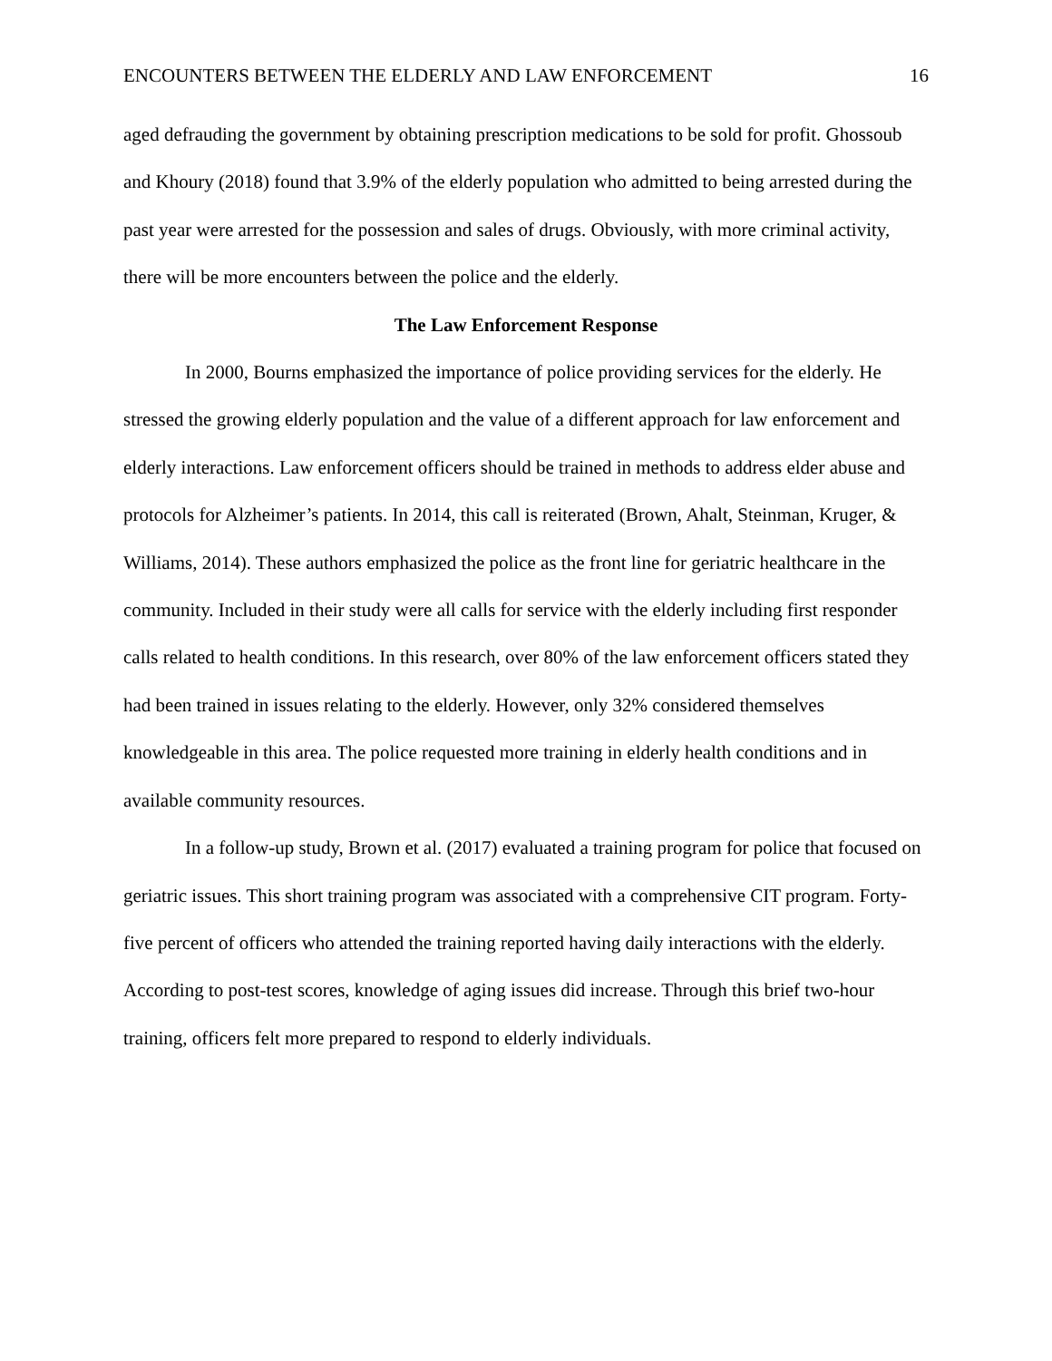ENCOUNTERS BETWEEN THE ELDERLY AND LAW ENFORCEMENT 16
aged defrauding the government by obtaining prescription medications to be sold for profit. Ghossoub and Khoury (2018) found that 3.9% of the elderly population who admitted to being arrested during the past year were arrested for the possession and sales of drugs. Obviously, with more criminal activity, there will be more encounters between the police and the elderly.
The Law Enforcement Response
In 2000, Bourns emphasized the importance of police providing services for the elderly. He stressed the growing elderly population and the value of a different approach for law enforcement and elderly interactions. Law enforcement officers should be trained in methods to address elder abuse and protocols for Alzheimer’s patients. In 2014, this call is reiterated (Brown, Ahalt, Steinman, Kruger, & Williams, 2014). These authors emphasized the police as the front line for geriatric healthcare in the community. Included in their study were all calls for service with the elderly including first responder calls related to health conditions. In this research, over 80% of the law enforcement officers stated they had been trained in issues relating to the elderly. However, only 32% considered themselves knowledgeable in this area. The police requested more training in elderly health conditions and in available community resources.
In a follow-up study, Brown et al. (2017) evaluated a training program for police that focused on geriatric issues. This short training program was associated with a comprehensive CIT program. Forty-five percent of officers who attended the training reported having daily interactions with the elderly. According to post-test scores, knowledge of aging issues did increase. Through this brief two-hour training, officers felt more prepared to respond to elderly individuals.